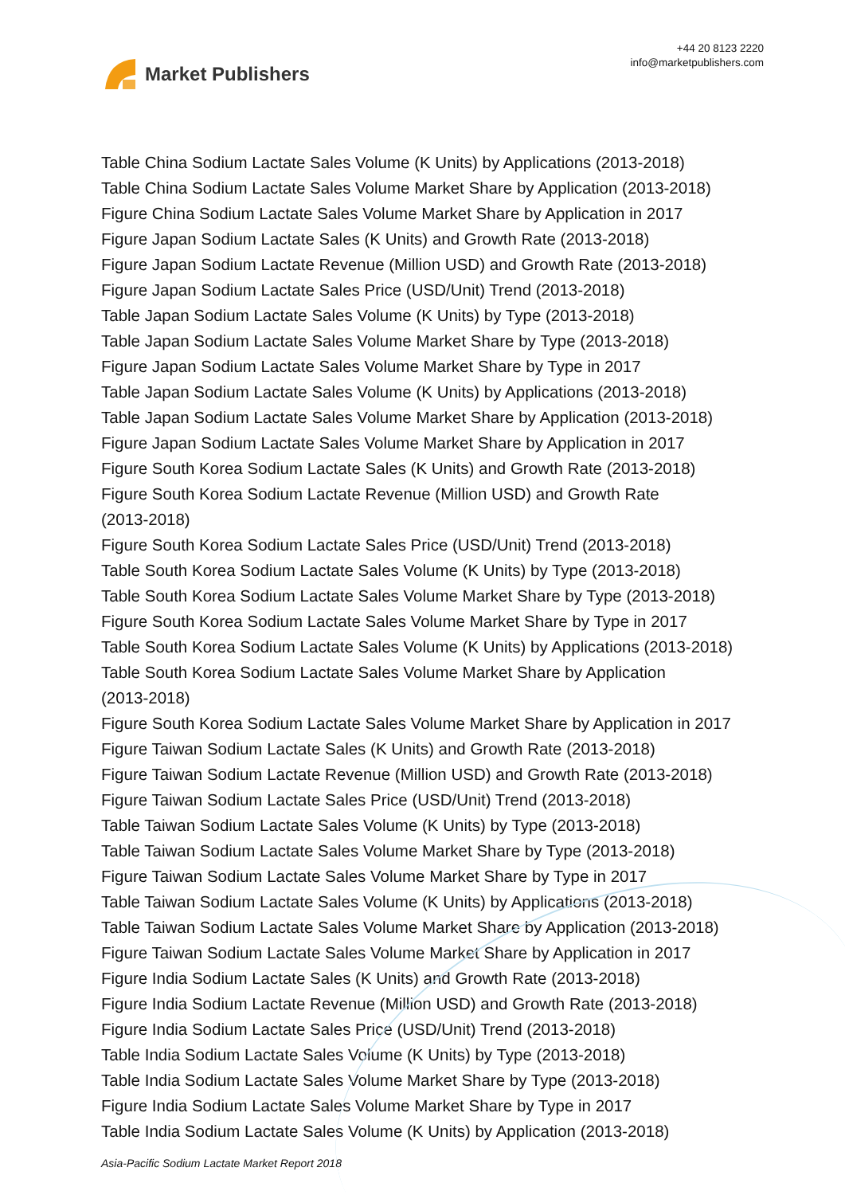Market Publishers
+44 20 8123 2220
info@marketpublishers.com
Table China Sodium Lactate Sales Volume (K Units) by Applications (2013-2018)
Table China Sodium Lactate Sales Volume Market Share by Application (2013-2018)
Figure China Sodium Lactate Sales Volume Market Share by Application in 2017
Figure Japan Sodium Lactate Sales (K Units) and Growth Rate (2013-2018)
Figure Japan Sodium Lactate Revenue (Million USD) and Growth Rate (2013-2018)
Figure Japan Sodium Lactate Sales Price (USD/Unit) Trend (2013-2018)
Table Japan Sodium Lactate Sales Volume (K Units) by Type (2013-2018)
Table Japan Sodium Lactate Sales Volume Market Share by Type (2013-2018)
Figure Japan Sodium Lactate Sales Volume Market Share by Type in 2017
Table Japan Sodium Lactate Sales Volume (K Units) by Applications (2013-2018)
Table Japan Sodium Lactate Sales Volume Market Share by Application (2013-2018)
Figure Japan Sodium Lactate Sales Volume Market Share by Application in 2017
Figure South Korea Sodium Lactate Sales (K Units) and Growth Rate (2013-2018)
Figure South Korea Sodium Lactate Revenue (Million USD) and Growth Rate
(2013-2018)
Figure South Korea Sodium Lactate Sales Price (USD/Unit) Trend (2013-2018)
Table South Korea Sodium Lactate Sales Volume (K Units) by Type (2013-2018)
Table South Korea Sodium Lactate Sales Volume Market Share by Type (2013-2018)
Figure South Korea Sodium Lactate Sales Volume Market Share by Type in 2017
Table South Korea Sodium Lactate Sales Volume (K Units) by Applications (2013-2018)
Table South Korea Sodium Lactate Sales Volume Market Share by Application
(2013-2018)
Figure South Korea Sodium Lactate Sales Volume Market Share by Application in 2017
Figure Taiwan Sodium Lactate Sales (K Units) and Growth Rate (2013-2018)
Figure Taiwan Sodium Lactate Revenue (Million USD) and Growth Rate (2013-2018)
Figure Taiwan Sodium Lactate Sales Price (USD/Unit) Trend (2013-2018)
Table Taiwan Sodium Lactate Sales Volume (K Units) by Type (2013-2018)
Table Taiwan Sodium Lactate Sales Volume Market Share by Type (2013-2018)
Figure Taiwan Sodium Lactate Sales Volume Market Share by Type in 2017
Table Taiwan Sodium Lactate Sales Volume (K Units) by Applications (2013-2018)
Table Taiwan Sodium Lactate Sales Volume Market Share by Application (2013-2018)
Figure Taiwan Sodium Lactate Sales Volume Market Share by Application in 2017
Figure India Sodium Lactate Sales (K Units) and Growth Rate (2013-2018)
Figure India Sodium Lactate Revenue (Million USD) and Growth Rate (2013-2018)
Figure India Sodium Lactate Sales Price (USD/Unit) Trend (2013-2018)
Table India Sodium Lactate Sales Volume (K Units) by Type (2013-2018)
Table India Sodium Lactate Sales Volume Market Share by Type (2013-2018)
Figure India Sodium Lactate Sales Volume Market Share by Type in 2017
Table India Sodium Lactate Sales Volume (K Units) by Application (2013-2018)
Asia-Pacific Sodium Lactate Market Report 2018